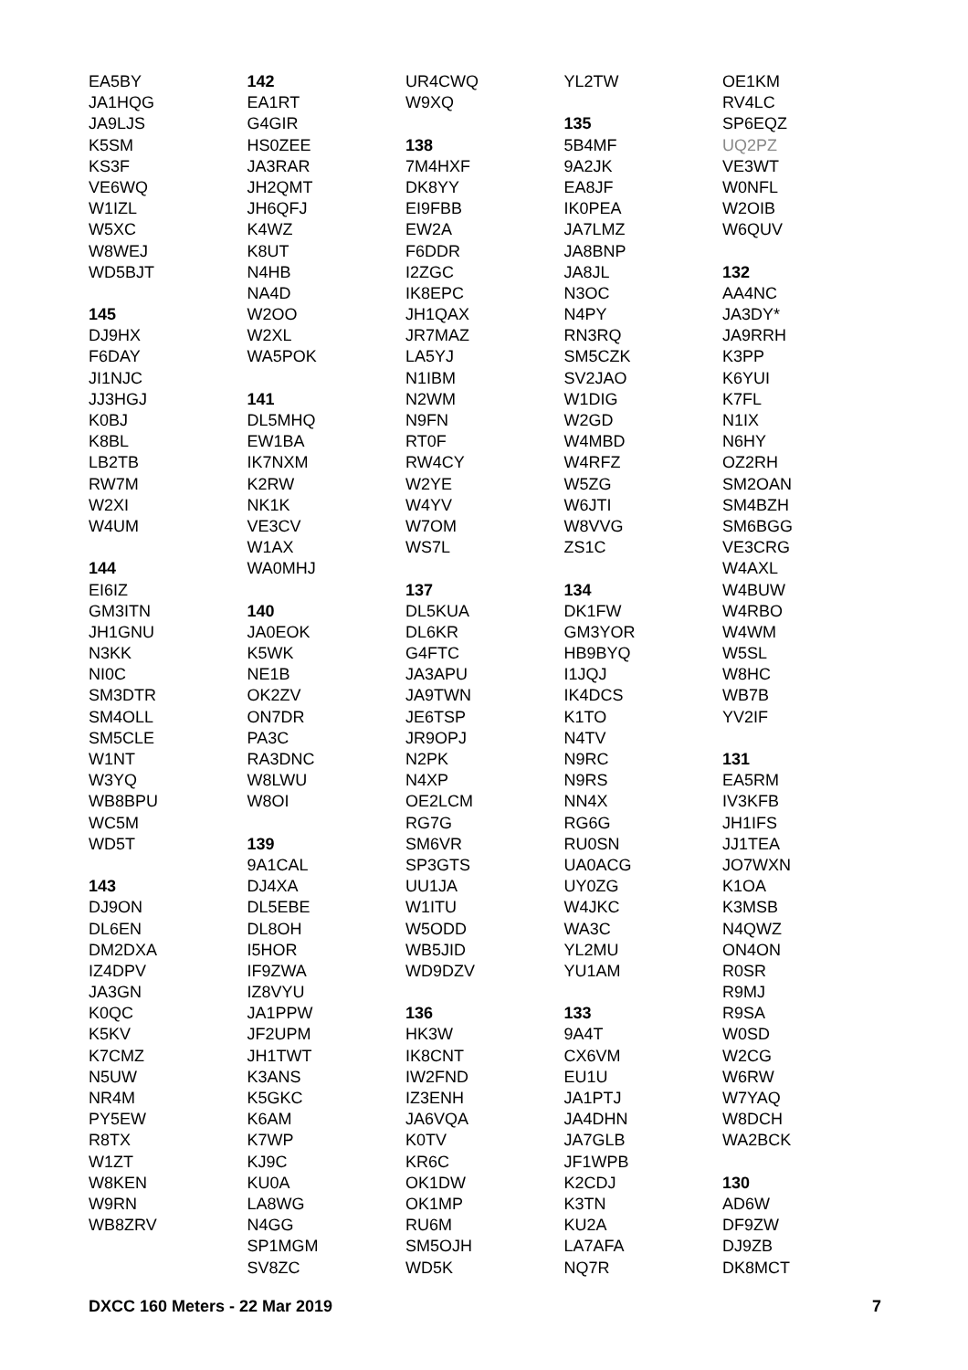EA5BY
JA1HQG
JA9LJS
K5SM
KS3F
VE6WQ
W1IZL
W5XC
W8WEJ
WD5BJT
145
DJ9HX
F6DAY
JI1NJC
JJ3HGJ
K0BJ
K8BL
LB2TB
RW7M
W2XI
W4UM
144
EI6IZ
GM3ITN
JH1GNU
N3KK
NI0C
SM3DTR
SM4OLL
SM5CLE
W1NT
W3YQ
WB8BPU
WC5M
WD5T
143
DJ9ON
DL6EN
DM2DXA
IZ4DPV
JA3GN
K0QC
K5KV
K7CMZ
N5UW
NR4M
PY5EW
R8TX
W1ZT
W8KEN
W9RN
WB8ZRV
142
EA1RT
G4GIR
HS0ZEE
JA3RAR
JH2QMT
JH6QFJ
K4WZ
K8UT
N4HB
NA4D
W2OO
W2XL
WA5POK
141
DL5MHQ
EW1BA
IK7NXM
K2RW
NK1K
VE3CV
W1AX
WA0MHJ
140
JA0EOK
K5WK
NE1B
OK2ZV
ON7DR
PA3C
RA3DNC
W8LWU
W8OI
139
9A1CAL
DJ4XA
DL5EBE
DL8OH
I5HOR
IF9ZWA
IZ8VYU
JA1PPW
JF2UPM
JH1TWT
K3ANS
K5GKC
K6AM
K7WP
KJ9C
KU0A
LA8WG
N4GG
SP1MGM
SV8ZC
UR4CWQ
W9XQ
138
7M4HXF
DK8YY
EI9FBB
EW2A
F6DDR
I2ZGC
IK8EPC
JH1QAX
JR7MAZ
LA5YJ
N1IBM
N2WM
N9FN
RT0F
RW4CY
W2YE
W4YV
W7OM
WS7L
137
DL5KUA
DL6KR
G4FTC
JA3APU
JA9TWN
JE6TSP
JR9OPJ
N2PK
N4XP
OE2LCM
RG7G
SM6VR
SP3GTS
UU1JA
W1ITU
W5ODD
WB5JID
WD9DZV
136
HK3W
IK8CNT
IW2FND
IZ3ENH
JA6VQA
K0TV
KR6C
OK1DW
OK1MP
RU6M
SM5OJH
WD5K
YL2TW
135
5B4MF
9A2JK
EA8JF
IK0PEA
JA7LMZ
JA8BNP
JA8JL
N3OC
N4PY
RN3RQ
SM5CZK
SV2JAO
W1DIG
W2GD
W4MBD
W4RFZ
W5ZG
W6JTI
W8VVG
ZS1C
134
DK1FW
GM3YOR
HB9BYQ
I1JQJ
IK4DCS
K1TO
N4TV
N9RC
N9RS
NN4X
RG6G
RU0SN
UA0ACG
UY0ZG
W4JKC
WA3C
YL2MU
YU1AM
133
9A4T
CX6VM
EU1U
JA1PTJ
JA4DHN
JA7GLB
JF1WPB
K2CDJ
K3TN
KU2A
LA7AFA
NQ7R
OE1KM
RV4LC
SP6EQZ
UQ2PZ
VE3WT
W0NFL
W2OIB
W6QUV
132
AA4NC
JA3DY*
JA9RRH
K3PP
K6YUI
K7FL
N1IX
N6HY
OZ2RH
SM2OAN
SM4BZH
SM6BGG
VE3CRG
W4AXL
W4BUW
W4RBO
W4WM
W5SL
W8HC
WB7B
YV2IF
131
EA5RM
IV3KFB
JH1IFS
JJ1TEA
JO7WXN
K1OA
K3MSB
N4QWZ
ON4ON
R0SR
R9MJ
R9SA
W0SD
W2CG
W6RW
W7YAQ
W8DCH
WA2BCK
130
AD6W
DF9ZW
DJ9ZB
DK8MCT
DXCC 160 Meters - 22 Mar 2019 7